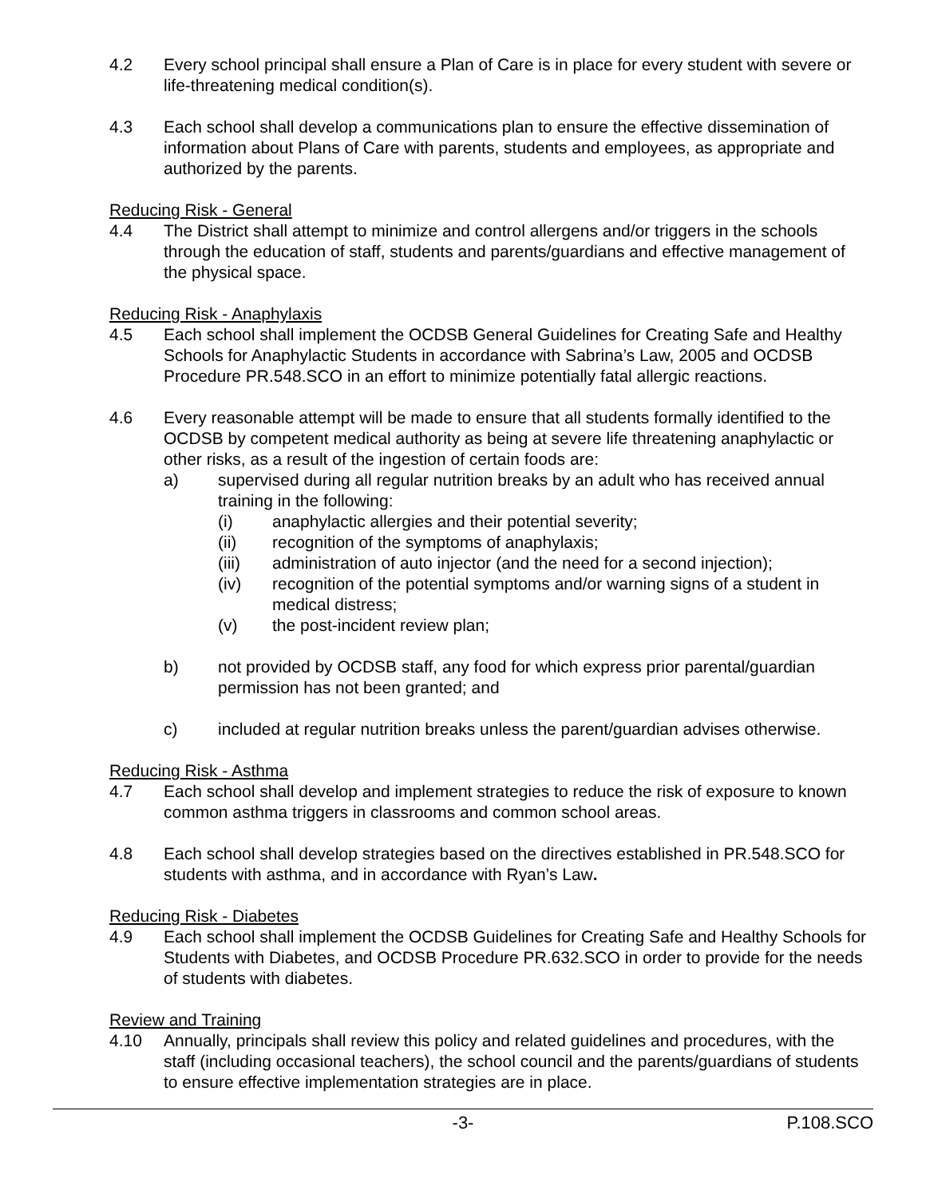4.2 Every school principal shall ensure a Plan of Care is in place for every student with severe or life-threatening medical condition(s).
4.3 Each school shall develop a communications plan to ensure the effective dissemination of information about Plans of Care with parents, students and employees, as appropriate and authorized by the parents.
Reducing Risk - General
4.4 The District shall attempt to minimize and control allergens and/or triggers in the schools through the education of staff, students and parents/guardians and effective management of the physical space.
Reducing Risk - Anaphylaxis
4.5 Each school shall implement the OCDSB General Guidelines for Creating Safe and Healthy Schools for Anaphylactic Students in accordance with Sabrina’s Law, 2005 and OCDSB Procedure PR.548.SCO in an effort to minimize potentially fatal allergic reactions.
4.6 Every reasonable attempt will be made to ensure that all students formally identified to the OCDSB by competent medical authority as being at severe life threatening anaphylactic or other risks, as a result of the ingestion of certain foods are:
a) supervised during all regular nutrition breaks by an adult who has received annual training in the following:
(i) anaphylactic allergies and their potential severity;
(ii) recognition of the symptoms of anaphylaxis;
(iii) administration of auto injector (and the need for a second injection);
(iv) recognition of the potential symptoms and/or warning signs of a student in medical distress;
(v) the post-incident review plan;
b) not provided by OCDSB staff, any food for which express prior parental/guardian permission has not been granted; and
c) included at regular nutrition breaks unless the parent/guardian advises otherwise.
Reducing Risk - Asthma
4.7 Each school shall develop and implement strategies to reduce the risk of exposure to known common asthma triggers in classrooms and common school areas.
4.8 Each school shall develop strategies based on the directives established in PR.548.SCO for students with asthma, and in accordance with Ryan’s Law.
Reducing Risk - Diabetes
4.9 Each school shall implement the OCDSB Guidelines for Creating Safe and Healthy Schools for Students with Diabetes, and OCDSB Procedure PR.632.SCO in order to provide for the needs of students with diabetes.
Review and Training
4.10 Annually, principals shall review this policy and related guidelines and procedures, with the staff (including occasional teachers), the school council and the parents/guardians of students to ensure effective implementation strategies are in place.
-3- P.108.SCO